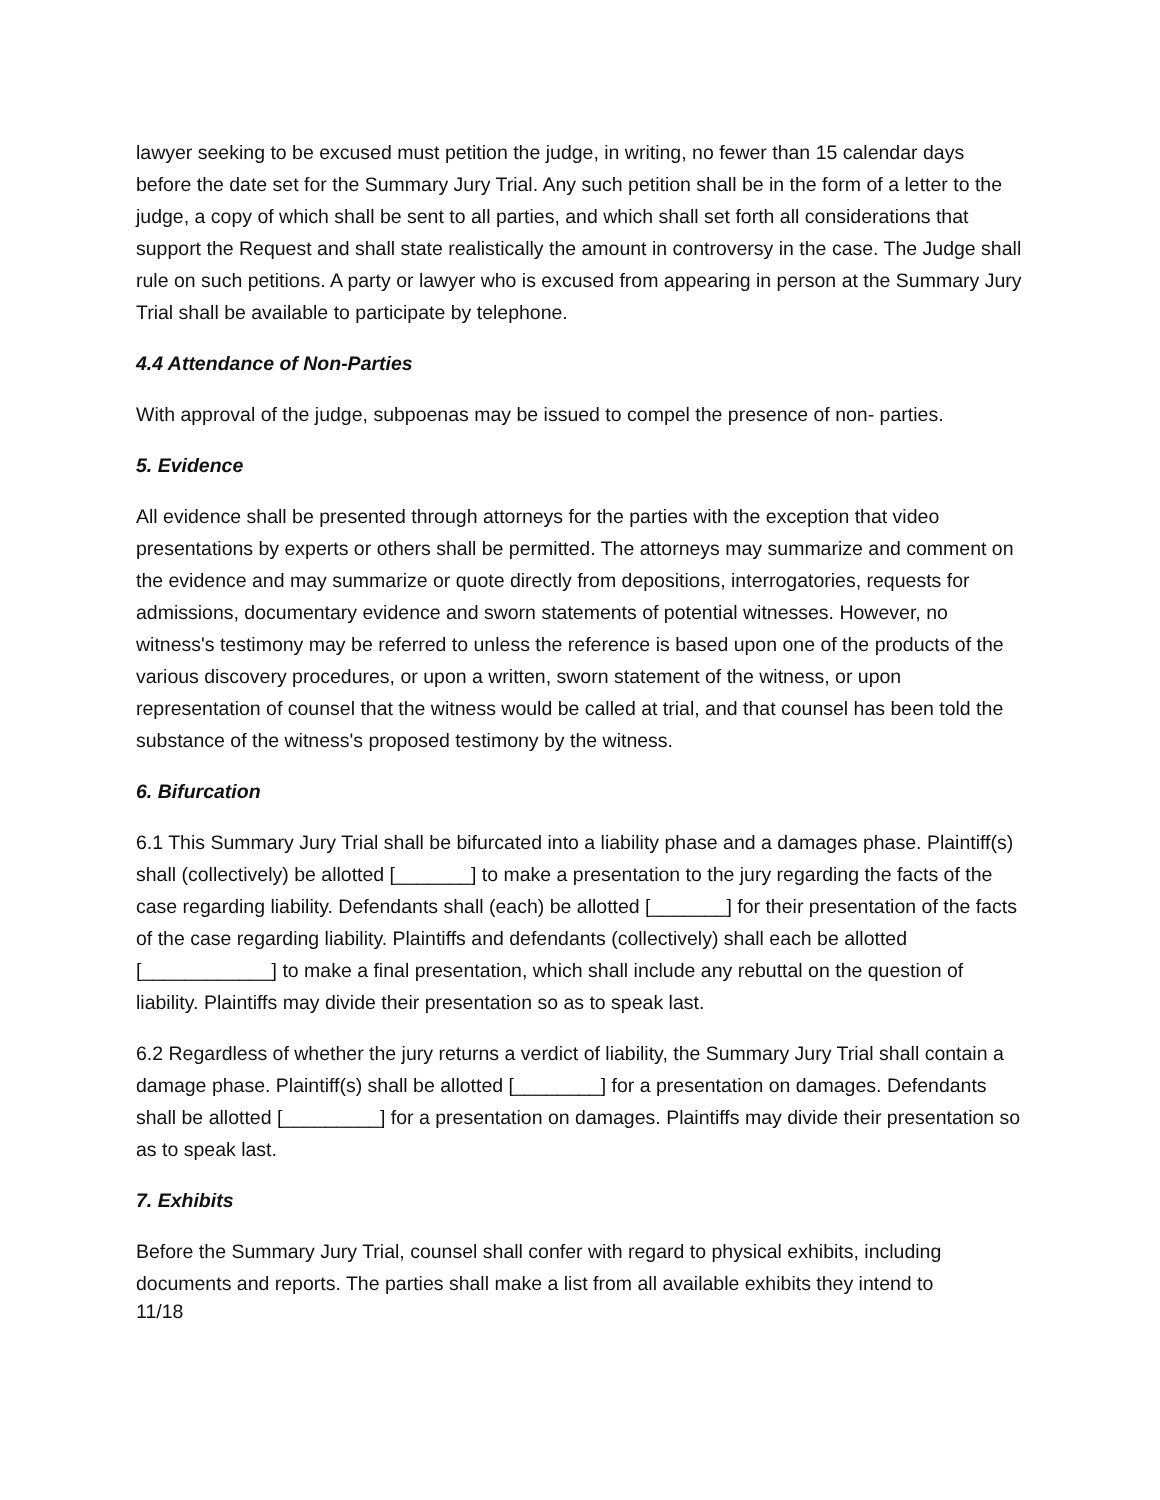lawyer seeking to be excused must petition the judge, in writing, no fewer than 15 calendar days before the date set for the Summary Jury Trial. Any such petition shall be in the form of a letter to the judge, a copy of which shall be sent to all parties, and which shall set forth all considerations that support the Request and shall state realistically the amount in controversy in the case. The Judge shall rule on such petitions. A party or lawyer who is excused from appearing in person at the Summary Jury Trial shall be available to participate by telephone.
4.4 Attendance of Non-Parties
With approval of the judge, subpoenas may be issued to compel the presence of non- parties.
5. Evidence
All evidence shall be presented through attorneys for the parties with the exception that video presentations by experts or others shall be permitted. The attorneys may summarize and comment on the evidence and may summarize or quote directly from depositions, interrogatories, requests for admissions, documentary evidence and sworn statements of potential witnesses. However, no witness's testimony may be referred to unless the reference is based upon one of the products of the various discovery procedures, or upon a written, sworn statement of the witness, or upon representation of counsel that the witness would be called at trial, and that counsel has been told the substance of the witness's proposed testimony by the witness.
6. Bifurcation
6.1 This Summary Jury Trial shall be bifurcated into a liability phase and a damages phase. Plaintiff(s) shall (collectively) be allotted [_______] to make a presentation to the jury regarding the facts of the case regarding liability. Defendants shall (each) be allotted [_______] for their presentation of the facts of the case regarding liability. Plaintiffs and defendants (collectively) shall each be allotted [____________] to make a final presentation, which shall include any rebuttal on the question of liability. Plaintiffs may divide their presentation so as to speak last.
6.2 Regardless of whether the jury returns a verdict of liability, the Summary Jury Trial shall contain a damage phase. Plaintiff(s) shall be allotted [________] for a presentation on damages. Defendants shall be allotted [_________] for a presentation on damages. Plaintiffs may divide their presentation so as to speak last.
7. Exhibits
Before the Summary Jury Trial, counsel shall confer with regard to physical exhibits, including documents and reports. The parties shall make a list from all available exhibits they intend to
11/18